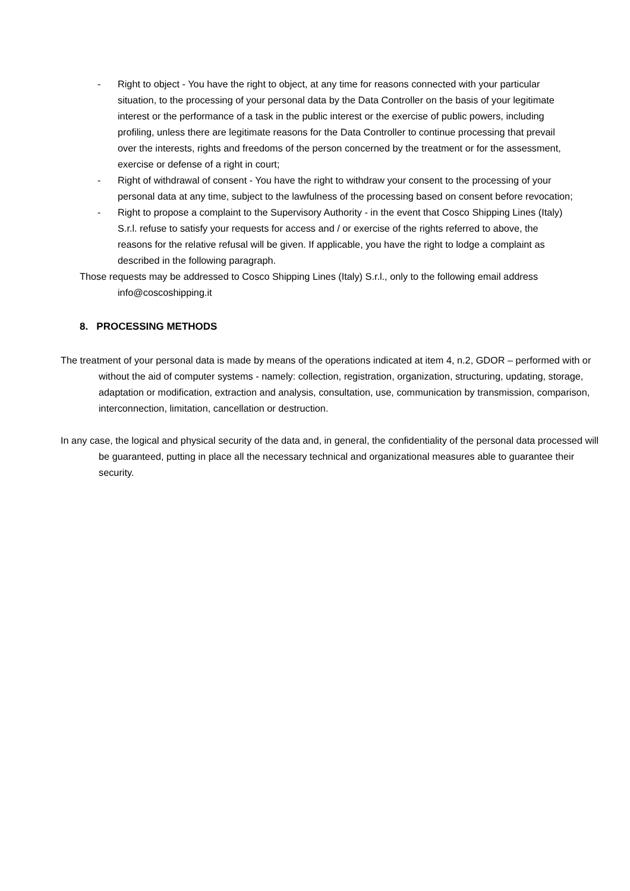- Right to object - You have the right to object, at any time for reasons connected with your particular situation, to the processing of your personal data by the Data Controller on the basis of your legitimate interest or the performance of a task in the public interest or the exercise of public powers, including profiling, unless there are legitimate reasons for the Data Controller to continue processing that prevail over the interests, rights and freedoms of the person concerned by the treatment or for the assessment, exercise or defense of a right in court;
- Right of withdrawal of consent - You have the right to withdraw your consent to the processing of your personal data at any time, subject to the lawfulness of the processing based on consent before revocation;
- Right to propose a complaint to the Supervisory Authority - in the event that Cosco Shipping Lines (Italy) S.r.l. refuse to satisfy your requests for access and / or exercise of the rights referred to above, the reasons for the relative refusal will be given. If applicable, you have the right to lodge a complaint as described in the following paragraph.
Those requests may be addressed to Cosco Shipping Lines (Italy) S.r.l., only to the following email address info@coscoshipping.it
8. PROCESSING METHODS
The treatment of your personal data is made by means of the operations indicated at item 4, n.2, GDOR – performed with or without the aid of computer systems - namely: collection, registration, organization, structuring, updating, storage, adaptation or modification, extraction and analysis, consultation, use, communication by transmission, comparison, interconnection, limitation, cancellation or destruction.
In any case, the logical and physical security of the data and, in general, the confidentiality of the personal data processed will be guaranteed, putting in place all the necessary technical and organizational measures able to guarantee their security.